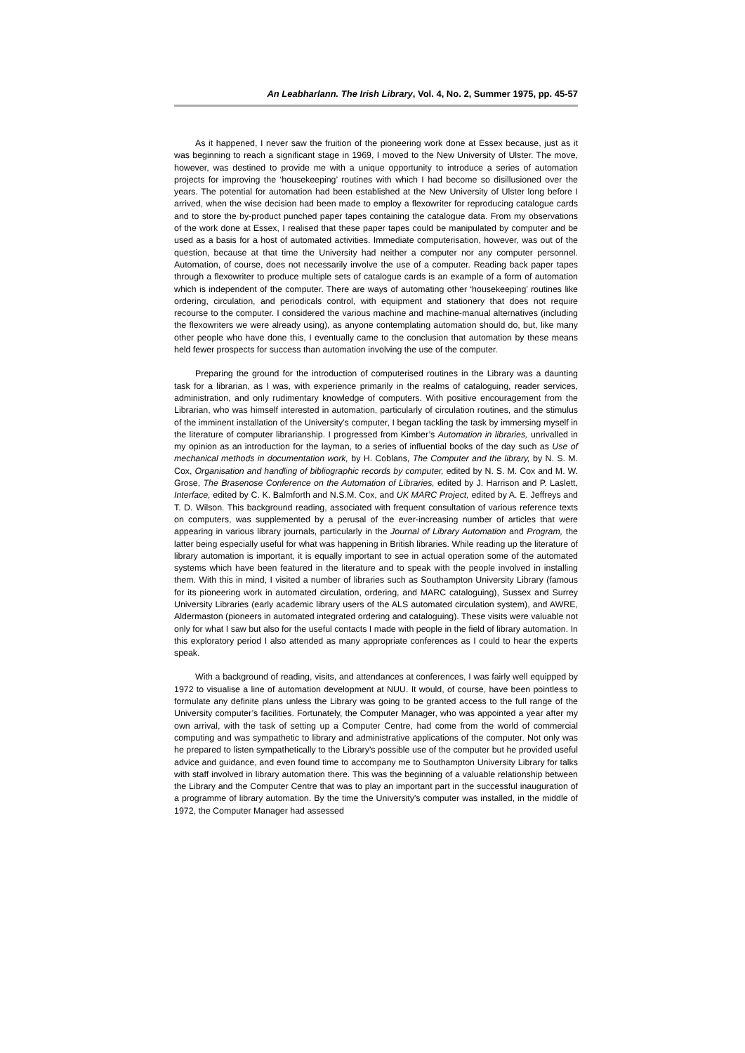An Leabharlann. The Irish Library, Vol. 4, No. 2, Summer 1975, pp. 45-57
As it happened, I never saw the fruition of the pioneering work done at Essex because, just as it was beginning to reach a significant stage in 1969, I moved to the New University of Ulster. The move, however, was destined to provide me with a unique opportunity to introduce a series of automation projects for improving the ‘housekeeping’ routines with which I had become so disillusioned over the years. The potential for automation had been established at the New University of Ulster long before I arrived, when the wise decision had been made to employ a flexowriter for reproducing catalogue cards and to store the by-product punched paper tapes containing the catalogue data. From my observations of the work done at Essex, I realised that these paper tapes could be manipulated by computer and be used as a basis for a host of automated activities. Immediate computerisation, however, was out of the question, because at that time the University had neither a computer nor any computer personnel. Automation, of course, does not necessarily involve the use of a computer. Reading back paper tapes through a flexowriter to produce multiple sets of catalogue cards is an example of a form of automation which is independent of the computer. There are ways of automating other ‘housekeeping’ routines like ordering, circulation, and periodicals control, with equipment and stationery that does not require recourse to the computer. I considered the various machine and machine-manual alternatives (including the flexowriters we were already using), as anyone contemplating automation should do, but, like many other people who have done this, I eventually came to the conclusion that automation by these means held fewer prospects for success than automation involving the use of the computer.
Preparing the ground for the introduction of computerised routines in the Library was a daunting task for a librarian, as I was, with experience primarily in the realms of cataloguing, reader services, administration, and only rudimentary knowledge of computers. With positive encouragement from the Librarian, who was himself interested in automation, particularly of circulation routines, and the stimulus of the imminent installation of the University’s computer, I began tackling the task by immersing myself in the literature of computer librarianship. I progressed from Kimber’s Automation in libraries, unrivalled in my opinion as an introduction for the layman, to a series of influential books of the day such as Use of mechanical methods in documentation work, by H. Coblans, The Computer and the library, by N. S. M. Cox, Organisation and handling of bibliographic records by computer, edited by N. S. M. Cox and M. W. Grose, The Brasenose Conference on the Automation of Libraries, edited by J. Harrison and P. Laslett, Interface, edited by C. K. Balmforth and N.S.M. Cox, and UK MARC Project, edited by A. E. Jeffreys and T. D. Wilson. This background reading, associated with frequent consultation of various reference texts on computers, was supplemented by a perusal of the ever-increasing number of articles that were appearing in various library journals, particularly in the Journal of Library Automation and Program, the latter being especially useful for what was happening in British libraries. While reading up the literature of library automation is important, it is equally important to see in actual operation some of the automated systems which have been featured in the literature and to speak with the people involved in installing them. With this in mind, I visited a number of libraries such as Southampton University Library (famous for its pioneering work in automated circulation, ordering, and MARC cataloguing), Sussex and Surrey University Libraries (early academic library users of the ALS automated circulation system), and AWRE, Aldermaston (pioneers in automated integrated ordering and cataloguing). These visits were valuable not only for what I saw but also for the useful contacts I made with people in the field of library automation. In this exploratory period I also attended as many appropriate conferences as I could to hear the experts speak.
With a background of reading, visits, and attendances at conferences, I was fairly well equipped by 1972 to visualise a line of automation development at NUU. It would, of course, have been pointless to formulate any definite plans unless the Library was going to be granted access to the full range of the University computer’s facilities. Fortunately, the Computer Manager, who was appointed a year after my own arrival, with the task of setting up a Computer Centre, had come from the world of commercial computing and was sympathetic to library and administrative applications of the computer. Not only was he prepared to listen sympathetically to the Library's possible use of the computer but he provided useful advice and guidance, and even found time to accompany me to Southampton University Library for talks with staff involved in library automation there. This was the beginning of a valuable relationship between the Library and the Computer Centre that was to play an important part in the successful inauguration of a programme of library automation. By the time the University's computer was installed, in the middle of 1972, the Computer Manager had assessed